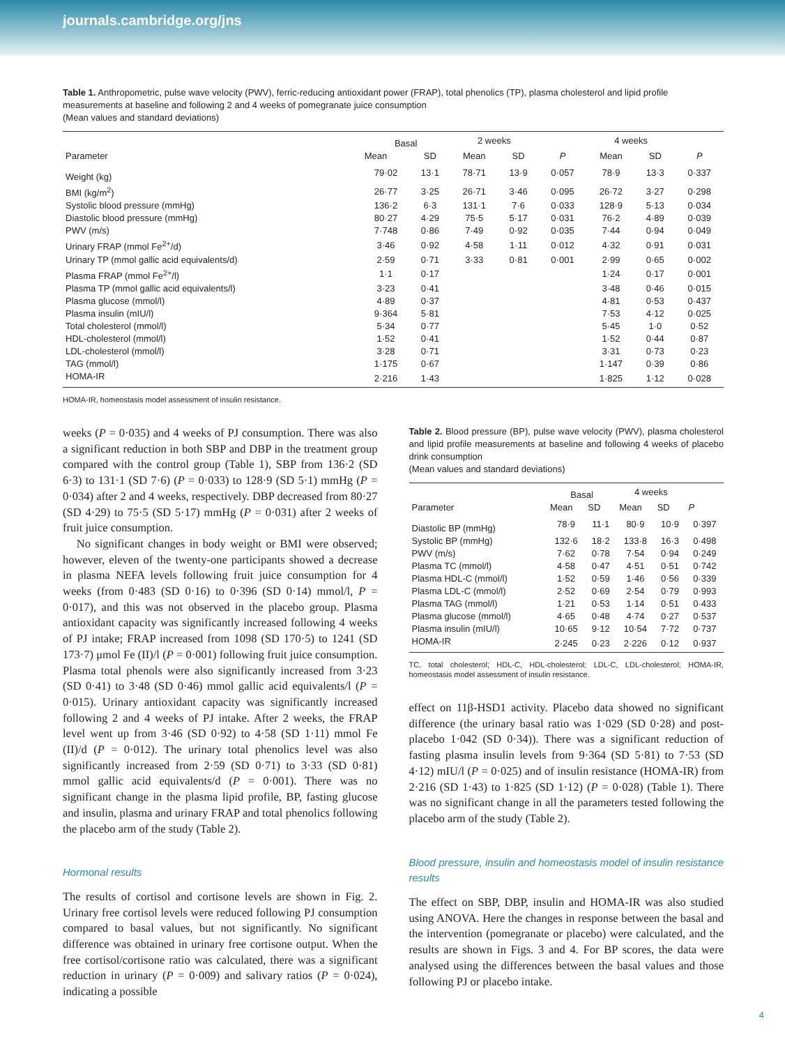journals.cambridge.org/jns
Table 1. Anthropometric, pulse wave velocity (PWV), ferric-reducing antioxidant power (FRAP), total phenolics (TP), plasma cholesterol and lipid profile measurements at baseline and following 2 and 4 weeks of pomegranate juice consumption
(Mean values and standard deviations)
| Parameter | Basal | | 2 weeks | | | 4 weeks | | |
| --- | --- | --- | --- | --- | --- | --- | --- | --- |
| | Mean | SD | Mean | SD | P | Mean | SD | P |
| Weight (kg) | 79·02 | 13·1 | 78·71 | 13·9 | 0·057 | 78·9 | 13·3 | 0·337 |
| BMI (kg/m<sup>2</sup>) | 26·77 | 3·25 | 26·71 | 3·46 | 0·095 | 26·72 | 3·27 | 0·298 |
| Systolic blood pressure (mmHg) | 136·2 | 6·3 | 131·1 | 7·6 | 0·033 | 128·9 | 5·13 | 0·034 |
| Diastolic blood pressure (mmHg) | 80·27 | 4·29 | 75·5 | 5·17 | 0·031 | 76·2 | 4·89 | 0·039 |
| PWV (m/s) | 7·748 | 0·86 | 7·49 | 0·92 | 0·035 | 7·44 | 0·94 | 0·049 |
| Urinary FRAP (mmol Fe<sup>2+</sup>/d) | 3·46 | 0·92 | 4·58 | 1·11 | 0·012 | 4·32 | 0·91 | 0·031 |
| Urinary TP (mmol gallic acid equivalents/d) | 2·59 | 0·71 | 3·33 | 0·81 | 0·001 | 2·99 | 0·65 | 0·002 |
| Plasma FRAP (mmol Fe<sup>2+</sup>/l) | 1·1 | 0·17 | | | | 1·24 | 0·17 | 0·001 |
| Plasma TP (mmol gallic acid equivalents/l) | 3·23 | 0·41 | | | | 3·48 | 0·46 | 0·015 |
| Plasma glucose (mmol/l) | 4·89 | 0·37 | | | | 4·81 | 0·53 | 0·437 |
| Plasma insulin (mIU/l) | 9·364 | 5·81 | | | | 7·53 | 4·12 | 0·025 |
| Total cholesterol (mmol/l) | 5·34 | 0·77 | | | | 5·45 | 1·0 | 0·52 |
| HDL-cholesterol (mmol/l) | 1·52 | 0·41 | | | | 1·52 | 0·44 | 0·87 |
| LDL-cholesterol (mmol/l) | 3·28 | 0·71 | | | | 3·31 | 0·73 | 0·23 |
| TAG (mmol/l) | 1·175 | 0·67 | | | | 1·147 | 0·39 | 0·86 |
| HOMA-IR | 2·216 | 1·43 | | | | 1·825 | 1·12 | 0·028 |
HOMA-IR, homeostasis model assessment of insulin resistance.
weeks (P = 0·035) and 4 weeks of PJ consumption. There was also a significant reduction in both SBP and DBP in the treatment group compared with the control group (Table 1), SBP from 136·2 (SD 6·3) to 131·1 (SD 7·6) (P = 0·033) to 128·9 (SD 5·1) mmHg (P = 0·034) after 2 and 4 weeks, respectively. DBP decreased from 80·27 (SD 4·29) to 75·5 (SD 5·17) mmHg (P = 0·031) after 2 weeks of fruit juice consumption.
No significant changes in body weight or BMI were observed; however, eleven of the twenty-one participants showed a decrease in plasma NEFA levels following fruit juice consumption for 4 weeks (from 0·483 (SD 0·16) to 0·396 (SD 0·14) mmol/l, P = 0·017), and this was not observed in the placebo group. Plasma antioxidant capacity was significantly increased following 4 weeks of PJ intake; FRAP increased from 1098 (SD 170·5) to 1241 (SD 173·7) μmol Fe (II)/l (P = 0·001) following fruit juice consumption. Plasma total phenols were also significantly increased from 3·23 (SD 0·41) to 3·48 (SD 0·46) mmol gallic acid equivalents/l (P = 0·015). Urinary antioxidant capacity was significantly increased following 2 and 4 weeks of PJ intake. After 2 weeks, the FRAP level went up from 3·46 (SD 0·92) to 4·58 (SD 1·11) mmol Fe (II)/d (P = 0·012). The urinary total phenolics level was also significantly increased from 2·59 (SD 0·71) to 3·33 (SD 0·81) mmol gallic acid equivalents/d (P = 0·001). There was no significant change in the plasma lipid profile, BP, fasting glucose and insulin, plasma and urinary FRAP and total phenolics following the placebo arm of the study (Table 2).
Hormonal results
The results of cortisol and cortisone levels are shown in Fig. 2. Urinary free cortisol levels were reduced following PJ consumption compared to basal values, but not significantly. No significant difference was obtained in urinary free cortisone output. When the free cortisol/cortisone ratio was calculated, there was a significant reduction in urinary (P = 0·009) and salivary ratios (P = 0·024), indicating a possible
Table 2. Blood pressure (BP), pulse wave velocity (PWV), plasma cholesterol and lipid profile measurements at baseline and following 4 weeks of placebo drink consumption
(Mean values and standard deviations)
| Parameter | Basal | | 4 weeks | | |
| --- | --- | --- | --- | --- | --- |
| | Mean | SD | Mean | SD | P |
| Diastolic BP (mmHg) | 78·9 | 11·1 | 80·9 | 10·9 | 0·397 |
| Systolic BP (mmHg) | 132·6 | 18·2 | 133·8 | 16·3 | 0·498 |
| PWV (m/s) | 7·62 | 0·78 | 7·54 | 0·94 | 0·249 |
| Plasma TC (mmol/l) | 4·58 | 0·47 | 4·51 | 0·51 | 0·742 |
| Plasma HDL-C (mmol/l) | 1·52 | 0·59 | 1·46 | 0·56 | 0·339 |
| Plasma LDL-C (mmol/l) | 2·52 | 0·69 | 2·54 | 0·79 | 0·993 |
| Plasma TAG (mmol/l) | 1·21 | 0·53 | 1·14 | 0·51 | 0·433 |
| Plasma glucose (mmol/l) | 4·65 | 0·48 | 4·74 | 0·27 | 0·537 |
| Plasma insulin (mIU/l) | 10·65 | 9·12 | 10·54 | 7·72 | 0·737 |
| HOMA-IR | 2·245 | 0·23 | 2·226 | 0·12 | 0·937 |
TC, total cholesterol; HDL-C, HDL-cholesterol; LDL-C, LDL-cholesterol; HOMA-IR, homeostasis model assessment of insulin resistance.
effect on 11β-HSD1 activity. Placebo data showed no significant difference (the urinary basal ratio was 1·029 (SD 0·28) and post-placebo 1·042 (SD 0·34)). There was a significant reduction of fasting plasma insulin levels from 9·364 (SD 5·81) to 7·53 (SD 4·12) mIU/l (P = 0·025) and of insulin resistance (HOMA-IR) from 2·216 (SD 1·43) to 1·825 (SD 1·12) (P = 0·028) (Table 1). There was no significant change in all the parameters tested following the placebo arm of the study (Table 2).
Blood pressure, insulin and homeostasis model of insulin resistance results
The effect on SBP, DBP, insulin and HOMA-IR was also studied using ANOVA. Here the changes in response between the basal and the intervention (pomegranate or placebo) were calculated, and the results are shown in Figs. 3 and 4. For BP scores, the data were analysed using the differences between the basal values and those following PJ or placebo intake.
4